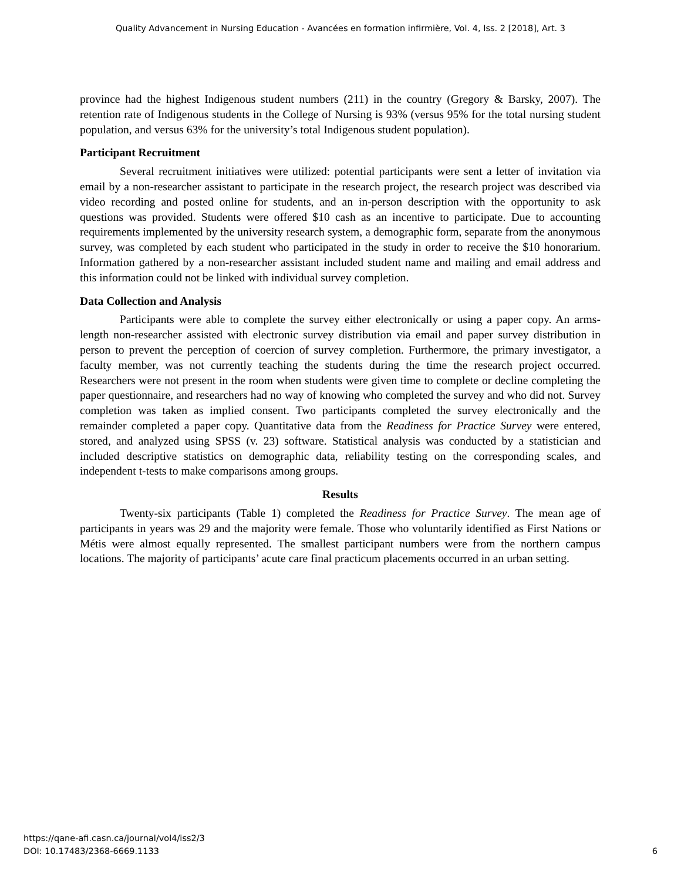Quality Advancement in Nursing Education - Avancées en formation infirmière, Vol. 4, Iss. 2 [2018], Art. 3
province had the highest Indigenous student numbers (211) in the country (Gregory & Barsky, 2007). The retention rate of Indigenous students in the College of Nursing is 93% (versus 95% for the total nursing student population, and versus 63% for the university’s total Indigenous student population).
Participant Recruitment
Several recruitment initiatives were utilized: potential participants were sent a letter of invitation via email by a non-researcher assistant to participate in the research project, the research project was described via video recording and posted online for students, and an in-person description with the opportunity to ask questions was provided. Students were offered $10 cash as an incentive to participate. Due to accounting requirements implemented by the university research system, a demographic form, separate from the anonymous survey, was completed by each student who participated in the study in order to receive the $10 honorarium. Information gathered by a non-researcher assistant included student name and mailing and email address and this information could not be linked with individual survey completion.
Data Collection and Analysis
Participants were able to complete the survey either electronically or using a paper copy. An arms-length non-researcher assisted with electronic survey distribution via email and paper survey distribution in person to prevent the perception of coercion of survey completion. Furthermore, the primary investigator, a faculty member, was not currently teaching the students during the time the research project occurred. Researchers were not present in the room when students were given time to complete or decline completing the paper questionnaire, and researchers had no way of knowing who completed the survey and who did not. Survey completion was taken as implied consent. Two participants completed the survey electronically and the remainder completed a paper copy. Quantitative data from the Readiness for Practice Survey were entered, stored, and analyzed using SPSS (v. 23) software. Statistical analysis was conducted by a statistician and included descriptive statistics on demographic data, reliability testing on the corresponding scales, and independent t-tests to make comparisons among groups.
Results
Twenty-six participants (Table 1) completed the Readiness for Practice Survey. The mean age of participants in years was 29 and the majority were female. Those who voluntarily identified as First Nations or Métis were almost equally represented. The smallest participant numbers were from the northern campus locations. The majority of participants’ acute care final practicum placements occurred in an urban setting.
https://qane-afi.casn.ca/journal/vol4/iss2/3
DOI: 10.17483/2368-6669.1133
6